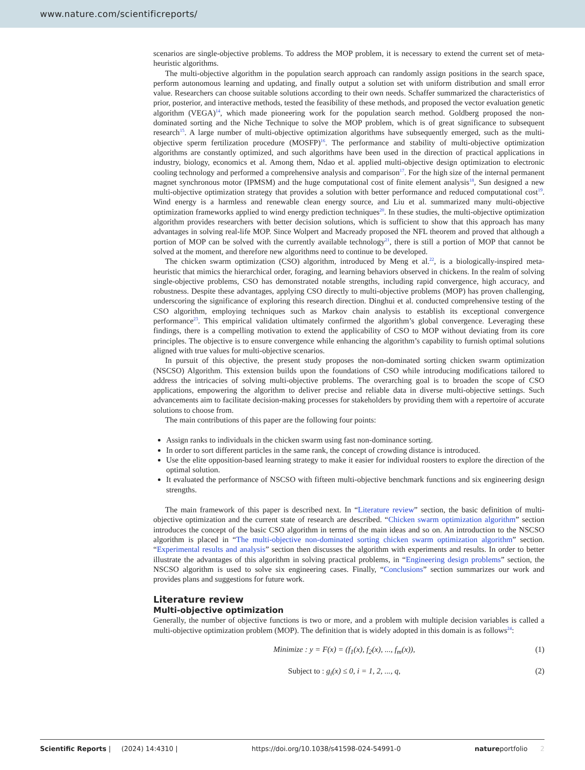www.nature.com/scientificreports/
scenarios are single-objective problems. To address the MOP problem, it is necessary to extend the current set of meta-heuristic algorithms.
The multi-objective algorithm in the population search approach can randomly assign positions in the search space, perform autonomous learning and updating, and finally output a solution set with uniform distribution and small error value. Researchers can choose suitable solutions according to their own needs. Schaffer summarized the characteristics of prior, posterior, and interactive methods, tested the feasibility of these methods, and proposed the vector evaluation genetic algorithm (VEGA)<sup>14</sup>, which made pioneering work for the population search method. Goldberg proposed the non-dominated sorting and the Niche Technique to solve the MOP problem, which is of great significance to subsequent research<sup>15</sup>. A large number of multi-objective optimization algorithms have subsequently emerged, such as the multi-objective sperm fertilization procedure (MOSFP)<sup>16</sup>. The performance and stability of multi-objective optimization algorithms are constantly optimized, and such algorithms have been used in the direction of practical applications in industry, biology, economics et al. Among them, Ndao et al. applied multi-objective design optimization to electronic cooling technology and performed a comprehensive analysis and comparison<sup>17</sup>. For the high size of the internal permanent magnet synchronous motor (IPMSM) and the huge computational cost of finite element analysis<sup>18</sup>, Sun designed a new multi-objective optimization strategy that provides a solution with better performance and reduced computational cost<sup>19</sup>. Wind energy is a harmless and renewable clean energy source, and Liu et al. summarized many multi-objective optimization frameworks applied to wind energy prediction techniques<sup>20</sup>. In these studies, the multi-objective optimization algorithm provides researchers with better decision solutions, which is sufficient to show that this approach has many advantages in solving real-life MOP. Since Wolpert and Macready proposed the NFL theorem and proved that although a portion of MOP can be solved with the currently available technology<sup>21</sup>, there is still a portion of MOP that cannot be solved at the moment, and therefore new algorithms need to continue to be developed.
The chicken swarm optimization (CSO) algorithm, introduced by Meng et al.<sup>22</sup>, is a biologically-inspired meta-heuristic that mimics the hierarchical order, foraging, and learning behaviors observed in chickens. In the realm of solving single-objective problems, CSO has demonstrated notable strengths, including rapid convergence, high accuracy, and robustness. Despite these advantages, applying CSO directly to multi-objective problems (MOP) has proven challenging, underscoring the significance of exploring this research direction. Dinghui et al. conducted comprehensive testing of the CSO algorithm, employing techniques such as Markov chain analysis to establish its exceptional convergence performance<sup>23</sup>. This empirical validation ultimately confirmed the algorithm’s global convergence. Leveraging these findings, there is a compelling motivation to extend the applicability of CSO to MOP without deviating from its core principles. The objective is to ensure convergence while enhancing the algorithm’s capability to furnish optimal solutions aligned with true values for multi-objective scenarios.
In pursuit of this objective, the present study proposes the non-dominated sorting chicken swarm optimization (NSCSO) Algorithm. This extension builds upon the foundations of CSO while introducing modifications tailored to address the intricacies of solving multi-objective problems. The overarching goal is to broaden the scope of CSO applications, empowering the algorithm to deliver precise and reliable data in diverse multi-objective settings. Such advancements aim to facilitate decision-making processes for stakeholders by providing them with a repertoire of accurate solutions to choose from.
The main contributions of this paper are the following four points:
Assign ranks to individuals in the chicken swarm using fast non-dominance sorting.
In order to sort different particles in the same rank, the concept of crowding distance is introduced.
Use the elite opposition-based learning strategy to make it easier for individual roosters to explore the direction of the optimal solution.
It evaluated the performance of NSCSO with fifteen multi-objective benchmark functions and six engineering design strengths.
The main framework of this paper is described next. In “Literature review” section, the basic definition of multi-objective optimization and the current state of research are described. “Chicken swarm optimization algorithm” section introduces the concept of the basic CSO algorithm in terms of the main ideas and so on. An introduction to the NSCSO algorithm is placed in “The multi-objective non-dominated sorting chicken swarm optimization algorithm” section. “Experimental results and analysis” section then discusses the algorithm with experiments and results. In order to better illustrate the advantages of this algorithm in solving practical problems, in “Engineering design problems” section, the NSCSO algorithm is used to solve six engineering cases. Finally, “Conclusions” section summarizes our work and provides plans and suggestions for future work.
Literature review
Multi-objective optimization
Generally, the number of objective functions is two or more, and a problem with multiple decision variables is called a multi-objective optimization problem (MOP). The definition that is widely adopted in this domain is as follows<sup>24</sup>:
Minimize : y = F(x) = (f<sub>1</sub>(x), f<sub>2</sub>(x), ..., f<sub>m</sub>(x)), (1)
Subject to : g<sub>i</sub>(x) ≤ 0, i = 1, 2, ..., q, (2)
Scientific Reports | (2024) 14:4310 | https://doi.org/10.1038/s41598-024-54991-0 natureportfolio 2